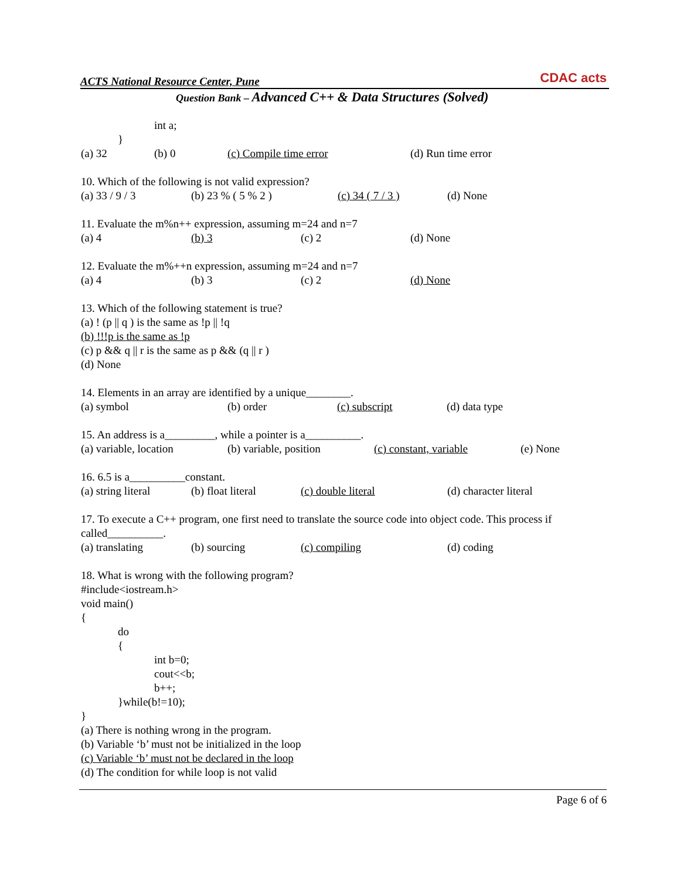ACTS National Resource Center, Pune
CDAC acts
Question Bank – Advanced C++ & Data Structures (Solved)
int a;
}
(a) 32 (b) 0 (c) Compile time error (d) Run time error
10. Which of the following is not valid expression?
(a) 33 / 9 / 3 (b) 23 % ( 5 % 2 ) (c) 34 ( 7 / 3 ) (d) None
11. Evaluate the m%n++ expression, assuming m=24 and n=7
(a) 4 (b) 3 (c) 2 (d) None
12. Evaluate the m%++n expression, assuming m=24 and n=7
(a) 4 (b) 3 (c) 2 (d) None
13. Which of the following statement is true?
(a) ! (p || q ) is the same as !p || !q
(b) !!!p is the same as !p
(c) p && q || r is the same as p && (q || r )
(d) None
14. Elements in an array are identified by a unique________.
(a) symbol (b) order (c) subscript (d) data type
15. An address is a_________, while a pointer is a__________.
(a) variable, location (b) variable, position (c) constant, variable (e) None
16. 6.5 is a__________constant.
(a) string literal (b) float literal (c) double literal (d) character literal
17. To execute a C++ program, one first need to translate the source code into object code. This process if called__________.
(a) translating (b) sourcing (c) compiling (d) coding
18. What is wrong with the following program?
#include<iostream.h>
void main()
{
do
{
int b=0;
cout<<b;
b++;
}while(b!=10);
}
(a) There is nothing wrong in the program.
(b) Variable ‘b’ must not be initialized in the loop
(c) Variable ‘b’ must not be declared in the loop
(d) The condition for while loop is not valid
Page 6 of 6